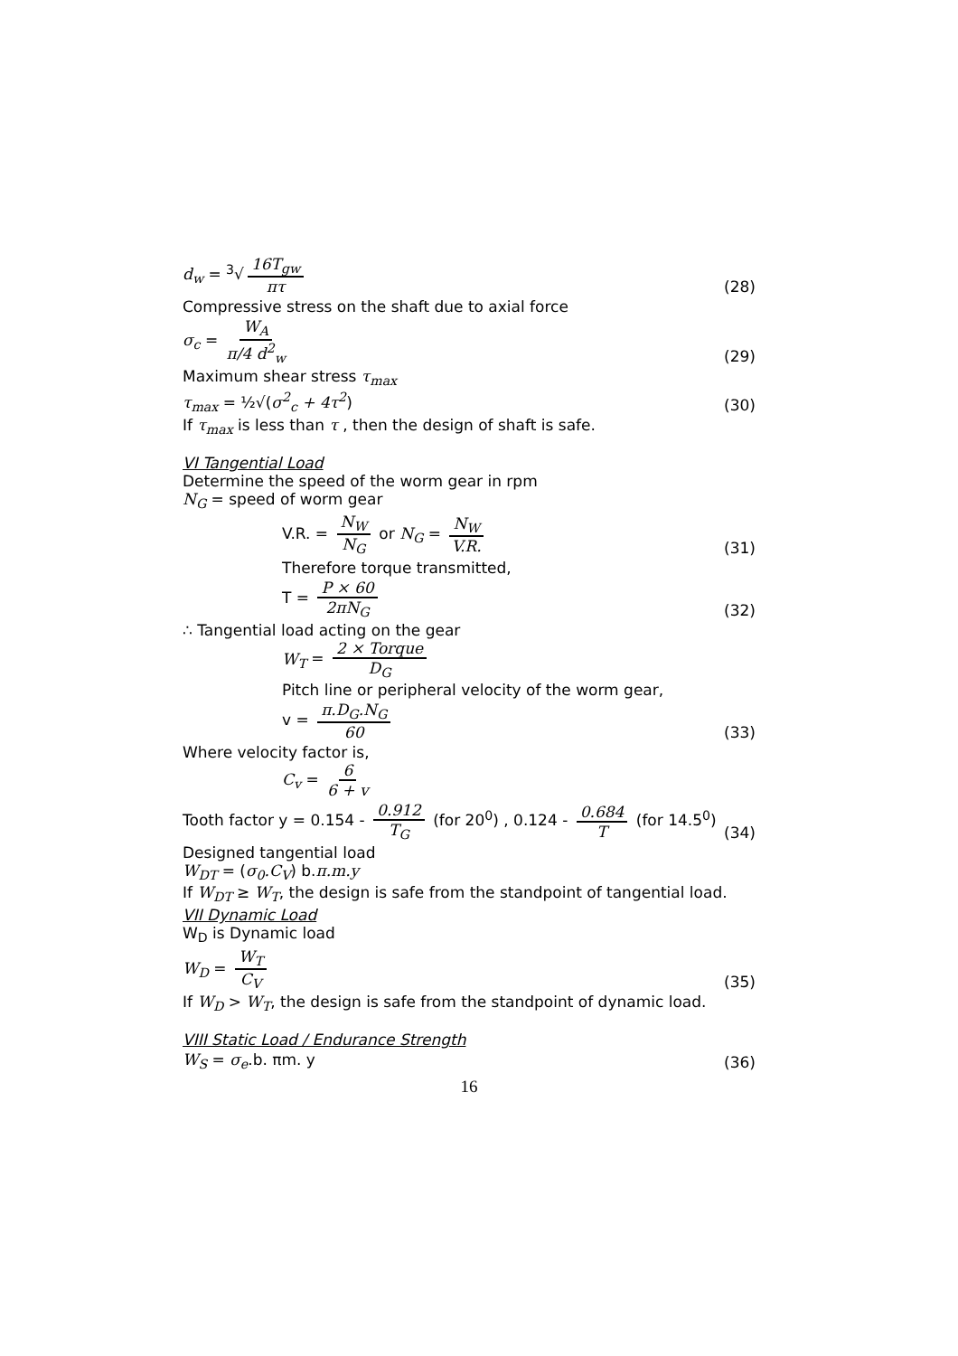d<sub>w</sub> = <sup>3</sup>√ 16T<sub>gw</sub> πτ
(28)
Compressive stress on the shaft due to axial force
σ<sub>c</sub> = W<sub>A</sub> π/4 d<sup>2</sup><sub>w</sub>
(29)
Maximum shear stress τ<sub>max</sub>
τ<sub>max</sub> = ½√(σ<sup>2</sup><sub>c</sub> + 4τ<sup>2</sup>)
(30)
If τ<sub>max</sub> is less than τ , then the design of shaft is safe.
VI Tangential Load
Determine the speed of the worm gear in rpm
N<sub>G</sub> = speed of worm gear
V.R. = N<sub>W</sub> N<sub>G</sub> or N<sub>G</sub> = N<sub>W</sub> V.R.
(31)
Therefore torque transmitted,
T = P × 60 2πN<sub>G</sub>
(32)
∴ Tangential load acting on the gear
W<sub>T</sub> = 2 × Torque D<sub>G</sub>
Pitch line or peripheral velocity of the worm gear,
v = π.D<sub>G</sub>.N<sub>G</sub> 60
(33)
Where velocity factor is,
C<sub>v</sub> = 6 6 + v
Tooth factor y = 0.154 - 0.912 T<sub>G</sub> (for 20<sup>0</sup>) , 0.124 - 0.684 T (for 14.5<sup>0</sup>)
(34)
Designed tangential load
W<sub>DT</sub> = (σ<sub>0</sub>.C<sub>V</sub>) b.π.m.y
If W<sub>DT</sub> ≥ W<sub>T</sub>, the design is safe from the standpoint of tangential load.
VII Dynamic Load
W<sub>D</sub> is Dynamic load
W<sub>D</sub> = W<sub>T</sub> C<sub>V</sub>
(35)
If W<sub>D</sub> > W<sub>T</sub>, the design is safe from the standpoint of dynamic load.
VIII Static Load / Endurance Strength
W<sub>S</sub> = σ<sub>e</sub>.b. πm. y
(36)
16